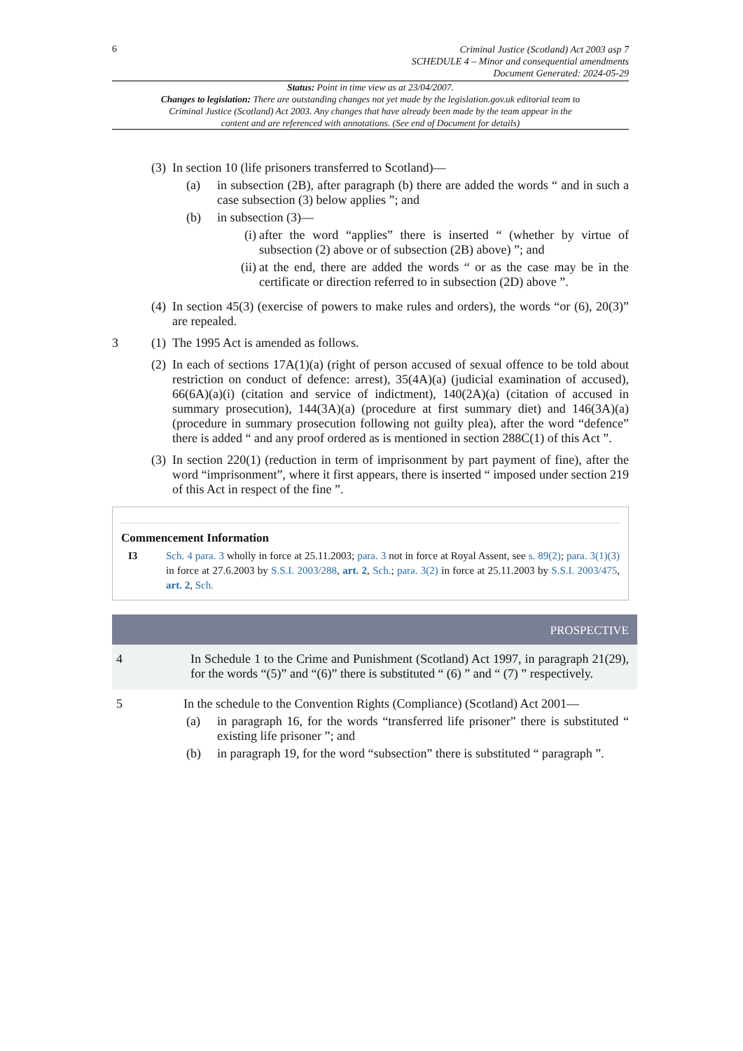6
Criminal Justice (Scotland) Act 2003 asp 7
SCHEDULE 4 – Minor and consequential amendments
Document Generated: 2024-05-29
Status: Point in time view as at 23/04/2007.
Changes to legislation: There are outstanding changes not yet made by the legislation.gov.uk editorial team to Criminal Justice (Scotland) Act 2003. Any changes that have already been made by the team appear in the content and are referenced with annotations. (See end of Document for details)
(3)
In section 10 (life prisoners transferred to Scotland)—
(a) in subsection (2B), after paragraph (b) there are added the words “ and in such a case subsection (3) below applies ”; and
(b) in subsection (3)—
(i)
after the word “applies” there is inserted “ (whether by virtue of subsection (2) above or of subsection (2B) above) ”; and
(ii)
at the end, there are added the words “ or as the case may be in the certificate or direction referred to in subsection (2D) above ”.
(4)
In section 45(3) (exercise of powers to make rules and orders), the words “or (6), 20(3)” are repealed.
3 (1)
The 1995 Act is amended as follows.
(2)
In each of sections 17A(1)(a) (right of person accused of sexual offence to be told about restriction on conduct of defence: arrest), 35(4A)(a) (judicial examination of accused), 66(6A)(a)(i) (citation and service of indictment), 140(2A)(a) (citation of accused in summary prosecution), 144(3A)(a) (procedure at first summary diet) and 146(3A)(a) (procedure in summary prosecution following not guilty plea), after the word “defence” there is added “ and any proof ordered as is mentioned in section 288C(1) of this Act ”.
(3)
In section 220(1) (reduction in term of imprisonment by part payment of fine), after the word “imprisonment”, where it first appears, there is inserted “ imposed under section 219 of this Act in respect of the fine ”.
Commencement Information
I3 Sch. 4 para. 3 wholly in force at 25.11.2003; para. 3 not in force at Royal Assent, see s. 89(2); para. 3(1)(3) in force at 27.6.2003 by S.S.I. 2003/288, art. 2, Sch.; para. 3(2) in force at 25.11.2003 by S.S.I. 2003/475, art. 2, Sch.
PROSPECTIVE
4 In Schedule 1 to the Crime and Punishment (Scotland) Act 1997, in paragraph 21(29), for the words “(5)” and “(6)” there is substituted “ (6) ” and “ (7) ” respectively.
5 In the schedule to the Convention Rights (Compliance) (Scotland) Act 2001—
(a) in paragraph 16, for the words “transferred life prisoner” there is substituted “ existing life prisoner ”; and
(b) in paragraph 19, for the word “subsection” there is substituted “ paragraph ”.